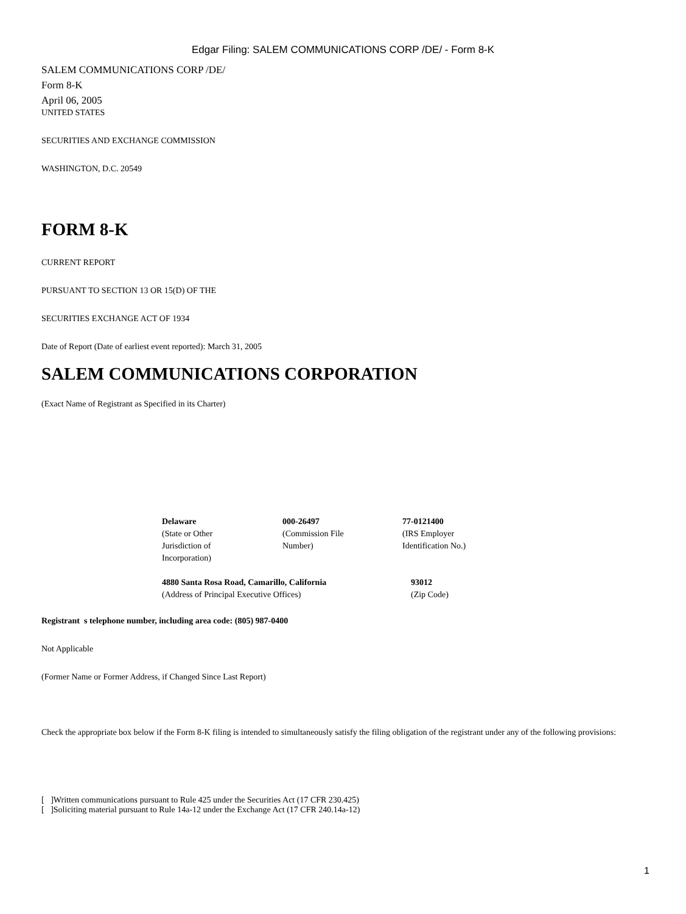Edgar Filing: SALEM COMMUNICATIONS CORP /DE/ - Form 8-K
SALEM COMMUNICATIONS CORP /DE/
Form 8-K
April 06, 2005
UNITED STATES
SECURITIES AND EXCHANGE COMMISSION
WASHINGTON, D.C. 20549
FORM 8-K
CURRENT REPORT
PURSUANT TO SECTION 13 OR 15(D) OF THE
SECURITIES EXCHANGE ACT OF 1934
Date of Report (Date of earliest event reported): March 31, 2005
SALEM COMMUNICATIONS CORPORATION
(Exact Name of Registrant as Specified in its Charter)
| Delaware (State or Other Jurisdiction of Incorporation) | 000-26497 (Commission File Number) | 77-0121400 (IRS Employer Identification No.) |
| 4880 Santa Rosa Road, Camarillo, California (Address of Principal Executive Offices) | 93012 (Zip Code) |
Registrant s telephone number, including area code: (805) 987-0400
Not Applicable
(Former Name or Former Address, if Changed Since Last Report)
Check the appropriate box below if the Form 8-K filing is intended to simultaneously satisfy the filing obligation of the registrant under any of the following provisions:
[ ]Written communications pursuant to Rule 425 under the Securities Act (17 CFR 230.425)
[ ]Soliciting material pursuant to Rule 14a-12 under the Exchange Act (17 CFR 240.14a-12)
1